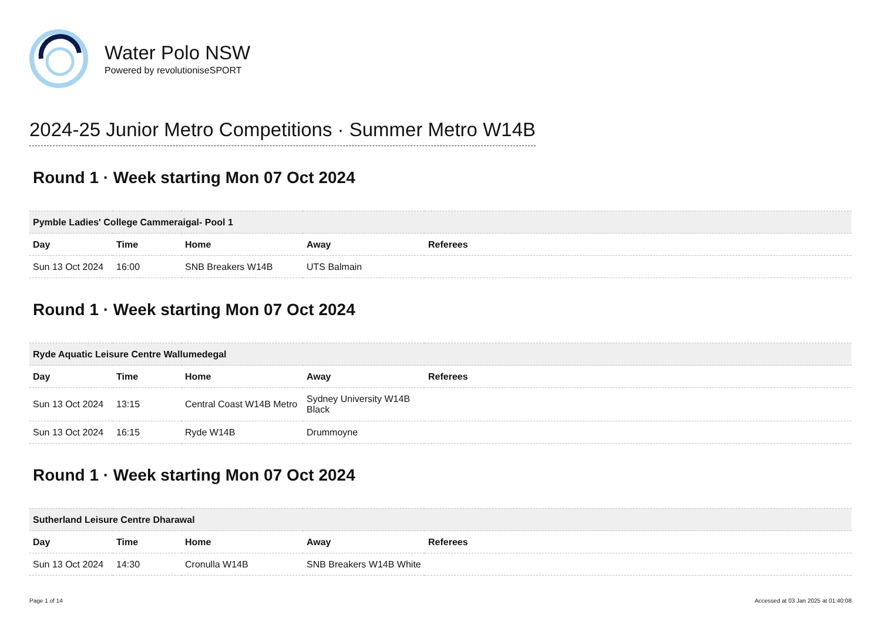Water Polo NSW
Powered by revolutioniseSPORT
2024-25 Junior Metro Competitions · Summer Metro W14B
Round 1 · Week starting Mon 07 Oct 2024
| Pymble Ladies' College Cammeraigal- Pool 1 | | | | |
| Day | Time | Home | Away | Referees |
| Sun 13 Oct 2024 | 16:00 | SNB Breakers W14B | UTS Balmain | |
Round 1 · Week starting Mon 07 Oct 2024
| Ryde Aquatic Leisure Centre Wallumedegal | | | | |
| Day | Time | Home | Away | Referees |
| Sun 13 Oct 2024 | 13:15 | Central Coast W14B Metro | Sydney University W14B Black | |
| Sun 13 Oct 2024 | 16:15 | Ryde W14B | Drummoyne | |
Round 1 · Week starting Mon 07 Oct 2024
| Sutherland Leisure Centre Dharawal | | | | |
| Day | Time | Home | Away | Referees |
| Sun 13 Oct 2024 | 14:30 | Cronulla W14B | SNB Breakers W14B White | |
Page 1 of 14 Accessed at 03 Jan 2025 at 01:40:08